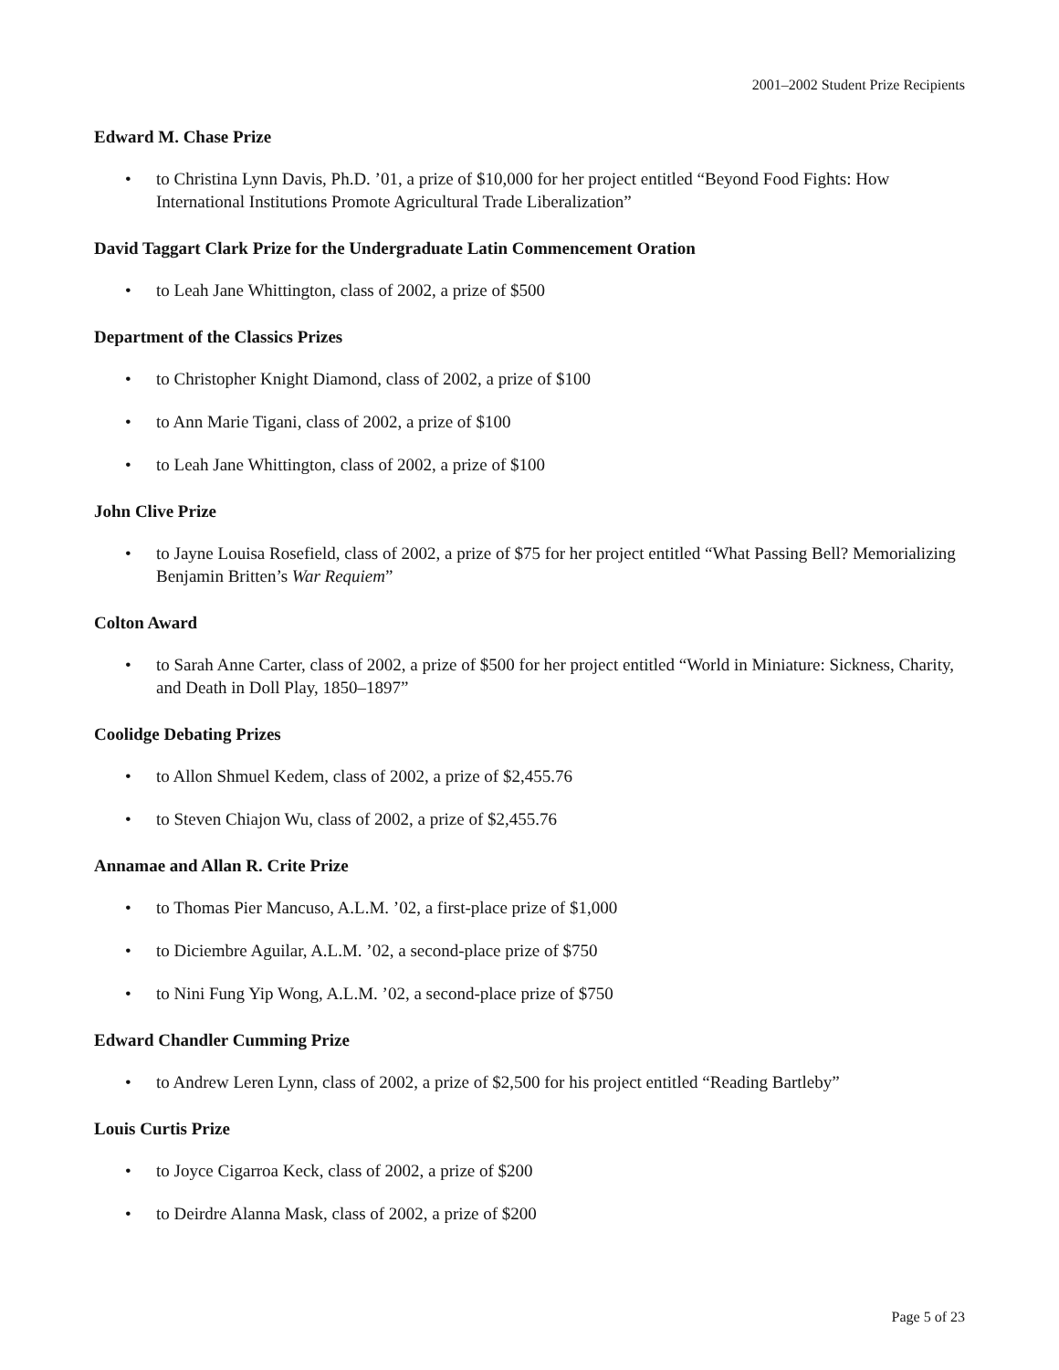2001–2002 Student Prize Recipients
Edward M. Chase Prize
• to Christina Lynn Davis, Ph.D. ’01, a prize of $10,000 for her project entitled “Beyond Food Fights: How International Institutions Promote Agricultural Trade Liberalization”
David Taggart Clark Prize for the Undergraduate Latin Commencement Oration
• to Leah Jane Whittington, class of 2002, a prize of $500
Department of the Classics Prizes
• to Christopher Knight Diamond, class of 2002, a prize of $100
• to Ann Marie Tigani, class of 2002, a prize of $100
• to Leah Jane Whittington, class of 2002, a prize of $100
John Clive Prize
• to Jayne Louisa Rosefield, class of 2002, a prize of $75 for her project entitled “What Passing Bell? Memorializing Benjamin Britten’s War Requiem”
Colton Award
• to Sarah Anne Carter, class of 2002, a prize of $500 for her project entitled “World in Miniature: Sickness, Charity, and Death in Doll Play, 1850–1897”
Coolidge Debating Prizes
• to Allon Shmuel Kedem, class of 2002, a prize of $2,455.76
• to Steven Chiajon Wu, class of 2002, a prize of $2,455.76
Annamae and Allan R. Crite Prize
• to Thomas Pier Mancuso, A.L.M. ’02, a first-place prize of $1,000
• to Diciembre Aguilar, A.L.M. ’02, a second-place prize of $750
• to Nini Fung Yip Wong, A.L.M. ’02, a second-place prize of $750
Edward Chandler Cumming Prize
• to Andrew Leren Lynn, class of 2002, a prize of $2,500 for his project entitled “Reading Bartleby”
Louis Curtis Prize
• to Joyce Cigarroa Keck, class of 2002, a prize of $200
• to Deirdre Alanna Mask, class of 2002, a prize of $200
Page 5 of 23